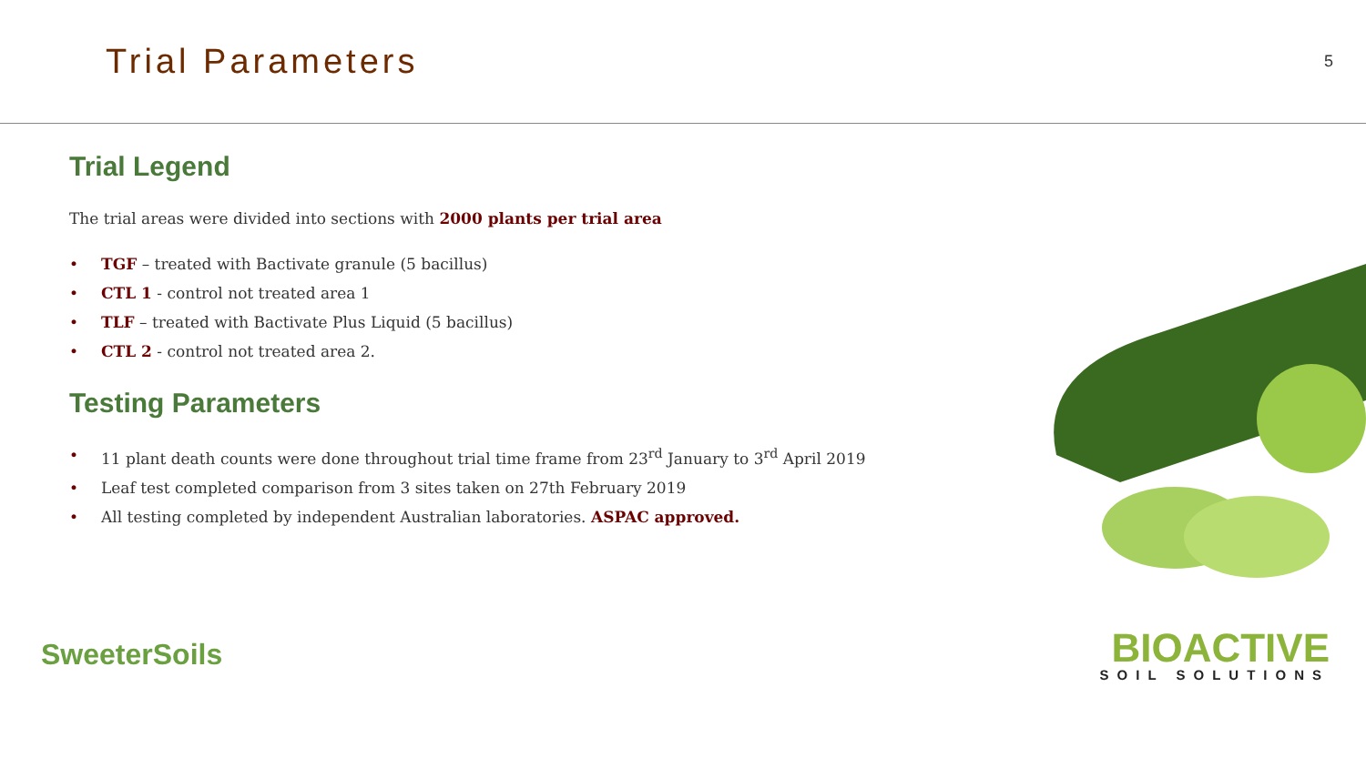Trial Parameters
5
Trial Legend
The trial areas were divided into sections with 2000 plants per trial area
• TGF – treated with Bactivate granule (5 bacillus)
• CTL 1 - control not treated area 1
• TLF – treated with Bactivate Plus Liquid (5 bacillus)
• CTL 2 - control not treated area 2.
Testing Parameters
• 11 plant death counts were done throughout trial time frame from 23<sup>rd</sup> January to 3<sup>rd</sup> April 2019
• Leaf test completed comparison from 3 sites taken on 27th February 2019
• All testing completed by independent Australian laboratories. ASPAC approved.
SweeterSoils
BIOACTIVE
SOIL SOLUTIONS